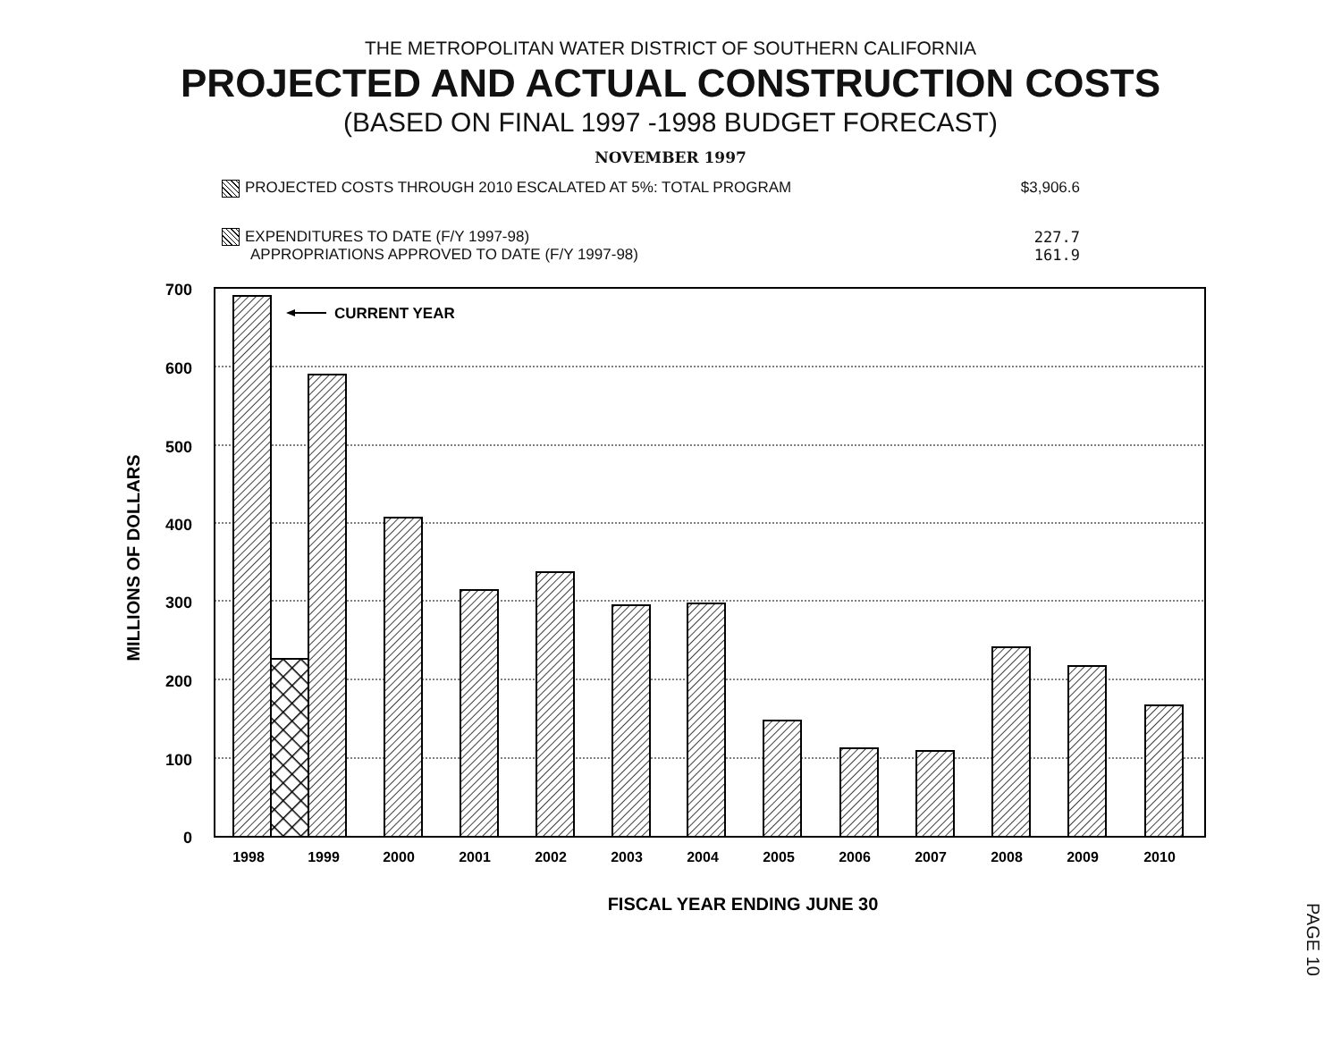THE METROPOLITAN WATER DISTRICT OF SOUTHERN CALIFORNIA
PROJECTED AND ACTUAL CONSTRUCTION COSTS
(BASED ON FINAL 1997 -1998 BUDGET FORECAST)
NOVEMBER 1997
PROJECTED COSTS THROUGH 2010 ESCALATED AT 5%: TOTAL PROGRAM $3,906.6
EXPENDITURES TO DATE (F/Y 1997-98) 227.7
APPROPRIATIONS APPROVED TO DATE (F/Y 1997-98) 161.9
700
600
500
400
300
200
100
0
CURRENT YEAR
1998
1999
2000
2001
2002
2003
2004
2005
2006
2007
2008
2009
2010
FISCAL YEAR ENDING JUNE 30
MILLIONS OF DOLLARS
PAGE 10